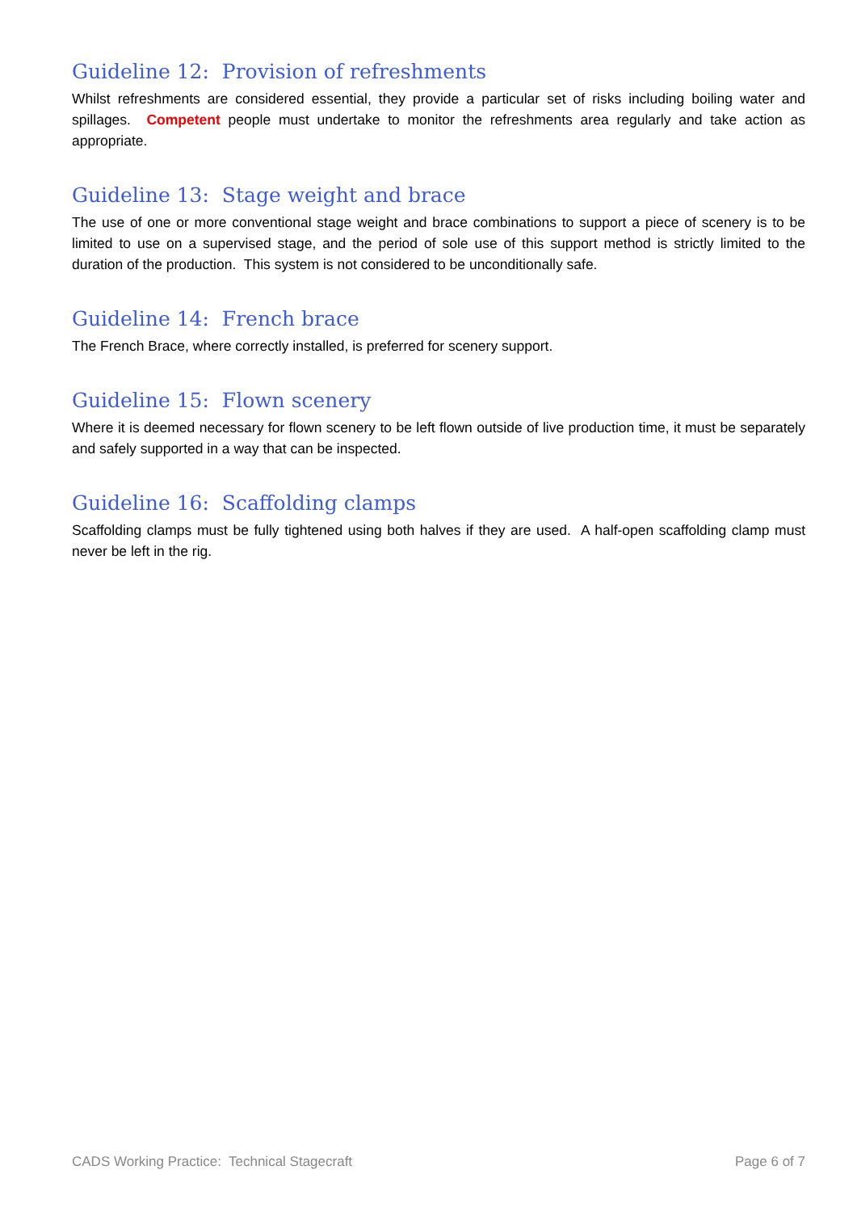Guideline 12: Provision of refreshments
Whilst refreshments are considered essential, they provide a particular set of risks including boiling water and spillages. Competent people must undertake to monitor the refreshments area regularly and take action as appropriate.
Guideline 13: Stage weight and brace
The use of one or more conventional stage weight and brace combinations to support a piece of scenery is to be limited to use on a supervised stage, and the period of sole use of this support method is strictly limited to the duration of the production. This system is not considered to be unconditionally safe.
Guideline 14: French brace
The French Brace, where correctly installed, is preferred for scenery support.
Guideline 15: Flown scenery
Where it is deemed necessary for flown scenery to be left flown outside of live production time, it must be separately and safely supported in a way that can be inspected.
Guideline 16: Scaffolding clamps
Scaffolding clamps must be fully tightened using both halves if they are used. A half-open scaffolding clamp must never be left in the rig.
CADS Working Practice: Technical Stagecraft Page 6 of 7